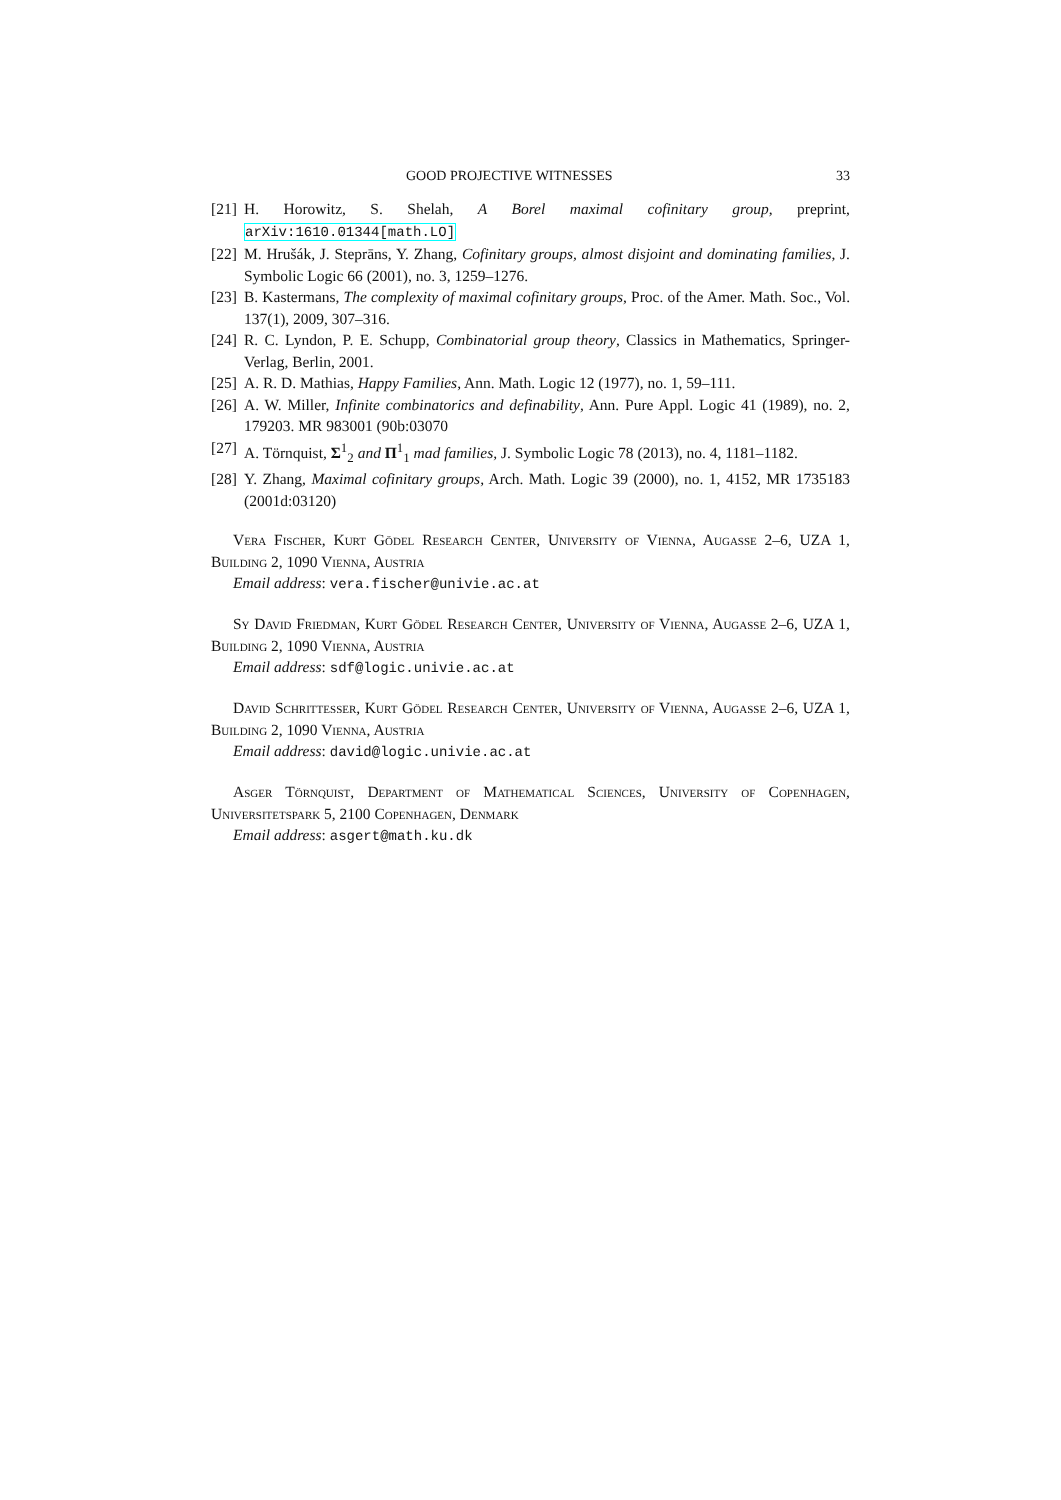GOOD PROJECTIVE WITNESSES 33
[21] H. Horowitz, S. Shelah, A Borel maximal cofinitary group, preprint, arXiv:1610.01344[math.LO]
[22] M. Hrušák, J. Steprāns, Y. Zhang, Cofinitary groups, almost disjoint and dominating families, J. Symbolic Logic 66 (2001), no. 3, 1259–1276.
[23] B. Kastermans, The complexity of maximal cofinitary groups, Proc. of the Amer. Math. Soc., Vol. 137(1), 2009, 307–316.
[24] R. C. Lyndon, P. E. Schupp, Combinatorial group theory, Classics in Mathematics, Springer-Verlag, Berlin, 2001.
[25] A. R. D. Mathias, Happy Families, Ann. Math. Logic 12 (1977), no. 1, 59–111.
[26] A. W. Miller, Infinite combinatorics and definability, Ann. Pure Appl. Logic 41 (1989), no. 2, 179203. MR 983001 (90b:03070
[27] A. Törnquist, Σ<sup>1</sup><sub>2</sub> and Π<sup>1</sup><sub>1</sub> mad families, J. Symbolic Logic 78 (2013), no. 4, 1181–1182.
[28] Y. Zhang, Maximal cofinitary groups, Arch. Math. Logic 39 (2000), no. 1, 4152, MR 1735183 (2001d:03120)
Vera Fischer, Kurt Gödel Research Center, University of Vienna, Augasse 2–6, UZA 1, Building 2, 1090 Vienna, Austria
Email address: vera.fischer@univie.ac.at
Sy David Friedman, Kurt Gödel Research Center, University of Vienna, Augasse 2–6, UZA 1, Building 2, 1090 Vienna, Austria
Email address: sdf@logic.univie.ac.at
David Schrittesser, Kurt Gödel Research Center, University of Vienna, Augasse 2–6, UZA 1, Building 2, 1090 Vienna, Austria
Email address: david@logic.univie.ac.at
Asger Törnquist, Department of Mathematical Sciences, University of Copenhagen, Universitetspark 5, 2100 Copenhagen, Denmark
Email address: asgert@math.ku.dk